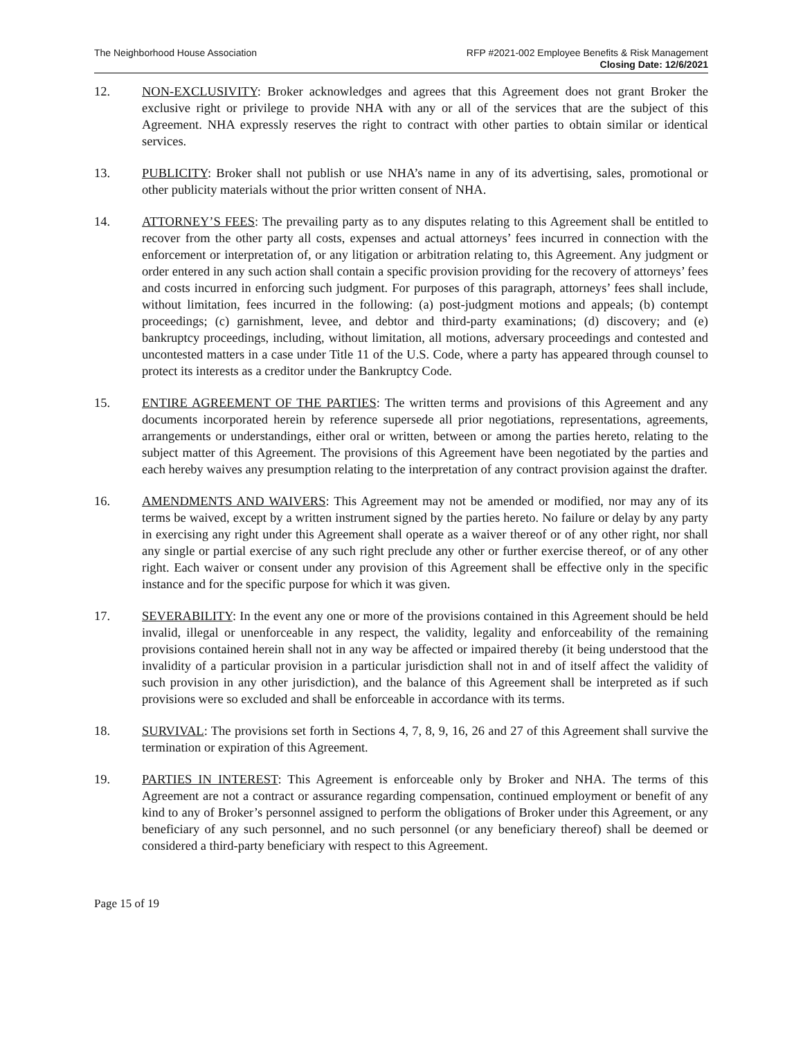The Neighborhood House Association
RFP #2021-002 Employee Benefits & Risk Management
Closing Date: 12/6/2021
12. NON-EXCLUSIVITY: Broker acknowledges and agrees that this Agreement does not grant Broker the exclusive right or privilege to provide NHA with any or all of the services that are the subject of this Agreement. NHA expressly reserves the right to contract with other parties to obtain similar or identical services.
13. PUBLICITY: Broker shall not publish or use NHA’s name in any of its advertising, sales, promotional or other publicity materials without the prior written consent of NHA.
14. ATTORNEY’S FEES: The prevailing party as to any disputes relating to this Agreement shall be entitled to recover from the other party all costs, expenses and actual attorneys’ fees incurred in connection with the enforcement or interpretation of, or any litigation or arbitration relating to, this Agreement. Any judgment or order entered in any such action shall contain a specific provision providing for the recovery of attorneys’ fees and costs incurred in enforcing such judgment. For purposes of this paragraph, attorneys’ fees shall include, without limitation, fees incurred in the following: (a) post-judgment motions and appeals; (b) contempt proceedings; (c) garnishment, levee, and debtor and third-party examinations; (d) discovery; and (e) bankruptcy proceedings, including, without limitation, all motions, adversary proceedings and contested and uncontested matters in a case under Title 11 of the U.S. Code, where a party has appeared through counsel to protect its interests as a creditor under the Bankruptcy Code.
15. ENTIRE AGREEMENT OF THE PARTIES: The written terms and provisions of this Agreement and any documents incorporated herein by reference supersede all prior negotiations, representations, agreements, arrangements or understandings, either oral or written, between or among the parties hereto, relating to the subject matter of this Agreement. The provisions of this Agreement have been negotiated by the parties and each hereby waives any presumption relating to the interpretation of any contract provision against the drafter.
16. AMENDMENTS AND WAIVERS: This Agreement may not be amended or modified, nor may any of its terms be waived, except by a written instrument signed by the parties hereto. No failure or delay by any party in exercising any right under this Agreement shall operate as a waiver thereof or of any other right, nor shall any single or partial exercise of any such right preclude any other or further exercise thereof, or of any other right. Each waiver or consent under any provision of this Agreement shall be effective only in the specific instance and for the specific purpose for which it was given.
17. SEVERABILITY: In the event any one or more of the provisions contained in this Agreement should be held invalid, illegal or unenforceable in any respect, the validity, legality and enforceability of the remaining provisions contained herein shall not in any way be affected or impaired thereby (it being understood that the invalidity of a particular provision in a particular jurisdiction shall not in and of itself affect the validity of such provision in any other jurisdiction), and the balance of this Agreement shall be interpreted as if such provisions were so excluded and shall be enforceable in accordance with its terms.
18. SURVIVAL: The provisions set forth in Sections 4, 7, 8, 9, 16, 26 and 27 of this Agreement shall survive the termination or expiration of this Agreement.
19. PARTIES IN INTEREST: This Agreement is enforceable only by Broker and NHA. The terms of this Agreement are not a contract or assurance regarding compensation, continued employment or benefit of any kind to any of Broker’s personnel assigned to perform the obligations of Broker under this Agreement, or any beneficiary of any such personnel, and no such personnel (or any beneficiary thereof) shall be deemed or considered a third-party beneficiary with respect to this Agreement.
Page 15 of 19